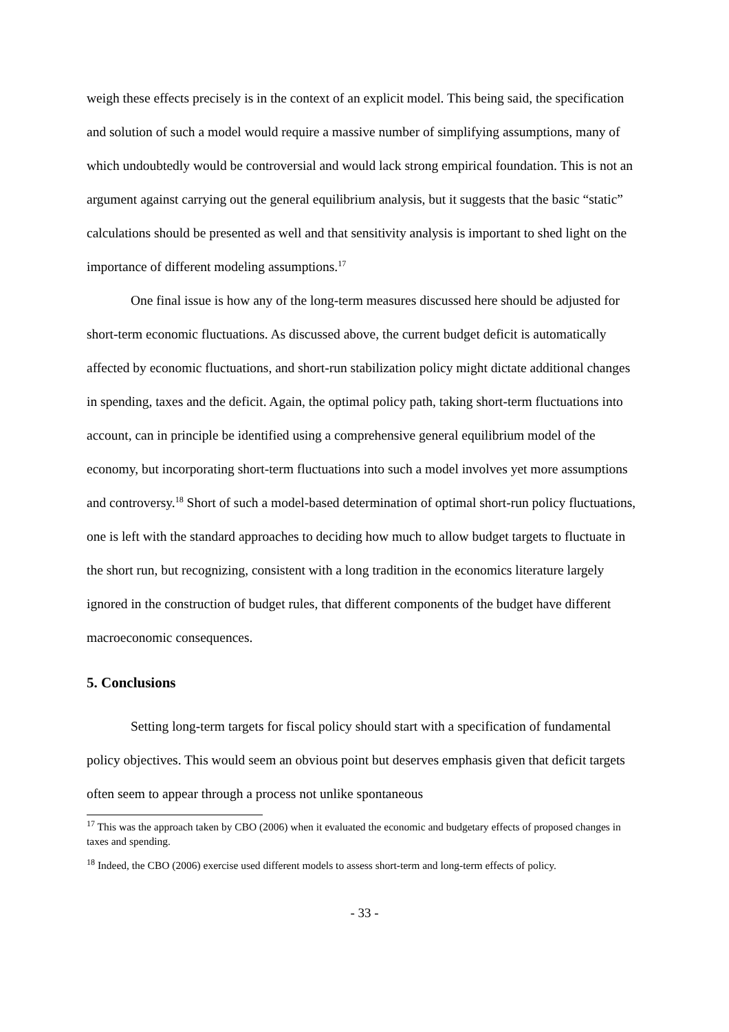weigh these effects precisely is in the context of an explicit model. This being said, the specification and solution of such a model would require a massive number of simplifying assumptions, many of which undoubtedly would be controversial and would lack strong empirical foundation. This is not an argument against carrying out the general equilibrium analysis, but it suggests that the basic “static” calculations should be presented as well and that sensitivity analysis is important to shed light on the importance of different modeling assumptions.<sup>17</sup>
One final issue is how any of the long-term measures discussed here should be adjusted for short-term economic fluctuations. As discussed above, the current budget deficit is automatically affected by economic fluctuations, and short-run stabilization policy might dictate additional changes in spending, taxes and the deficit. Again, the optimal policy path, taking short-term fluctuations into account, can in principle be identified using a comprehensive general equilibrium model of the economy, but incorporating short-term fluctuations into such a model involves yet more assumptions and controversy.<sup>18</sup> Short of such a model-based determination of optimal short-run policy fluctuations, one is left with the standard approaches to deciding how much to allow budget targets to fluctuate in the short run, but recognizing, consistent with a long tradition in the economics literature largely ignored in the construction of budget rules, that different components of the budget have different macroeconomic consequences.
5. Conclusions
Setting long-term targets for fiscal policy should start with a specification of fundamental policy objectives. This would seem an obvious point but deserves emphasis given that deficit targets often seem to appear through a process not unlike spontaneous
<sup>17</sup> This was the approach taken by CBO (2006) when it evaluated the economic and budgetary effects of proposed changes in taxes and spending.
<sup>18</sup> Indeed, the CBO (2006) exercise used different models to assess short-term and long-term effects of policy.
- 33 -